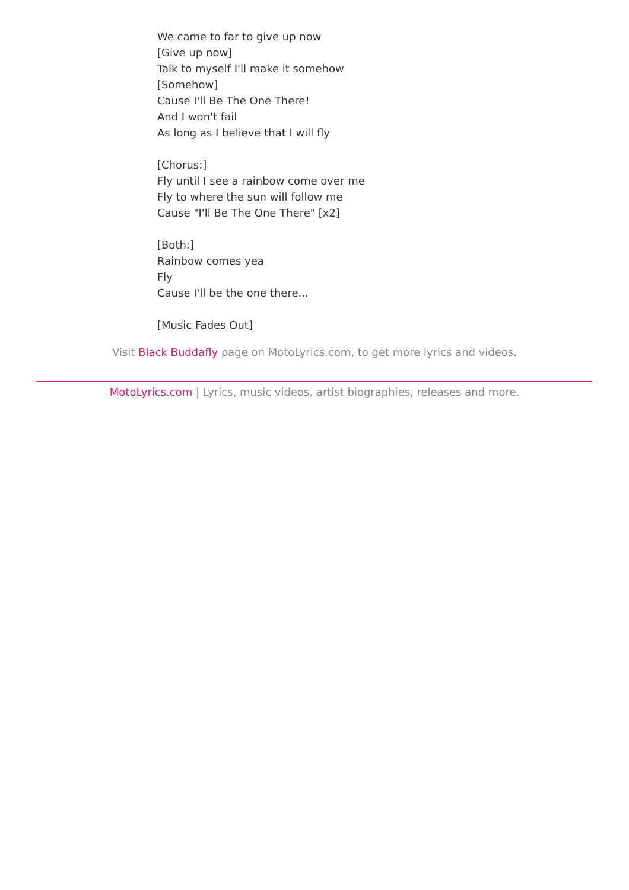We came to far to give up now
[Give up now]
Talk to myself I'll make it somehow
[Somehow]
Cause I'll Be The One There!
And I won't fail
As long as I believe that I will fly
[Chorus:]
Fly until I see a rainbow come over me
Fly to where the sun will follow me
Cause "I'll Be The One There" [x2]
[Both:]
Rainbow comes yea
Fly
Cause I'll be the one there...
[Music Fades Out]
Visit Black Buddafly page on MotoLyrics.com, to get more lyrics and videos.
MotoLyrics.com | Lyrics, music videos, artist biographies, releases and more.